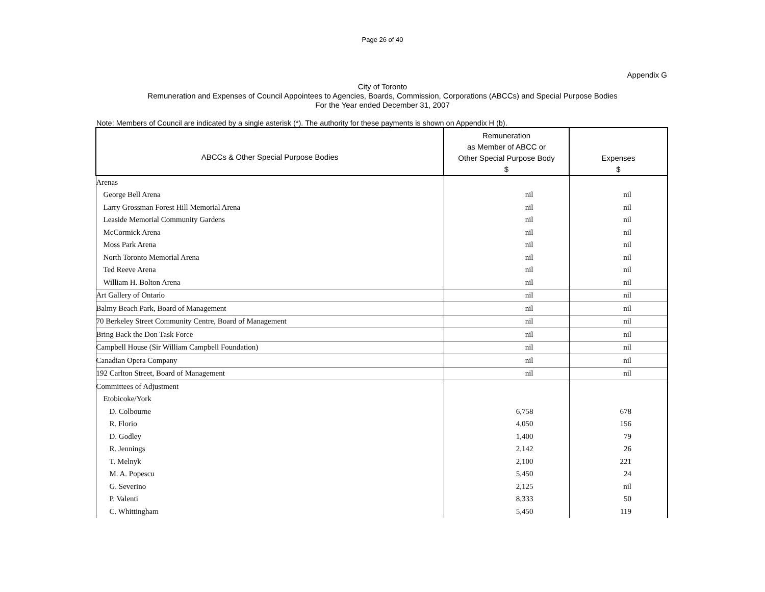Page 26 of 40
Appendix G
City of Toronto
Remuneration and Expenses of Council Appointees to Agencies, Boards, Commission, Corporations (ABCCs) and Special Purpose Bodies
For the Year ended December 31, 2007
Note: Members of Council are indicated by a single asterisk (*). The authority for these payments is shown on Appendix H (b).
| ABCCs & Other Special Purpose Bodies | Remuneration as Member of ABCC or Other Special Purpose Body $ | Expenses $ |
| --- | --- | --- |
| Arenas | | |
| George Bell Arena | nil | nil |
| Larry Grossman Forest Hill Memorial Arena | nil | nil |
| Leaside Memorial Community Gardens | nil | nil |
| McCormick Arena | nil | nil |
| Moss Park Arena | nil | nil |
| North Toronto Memorial Arena | nil | nil |
| Ted Reeve Arena | nil | nil |
| William H. Bolton Arena | nil | nil |
| Art Gallery of Ontario | nil | nil |
| Balmy Beach Park, Board of Management | nil | nil |
| 70 Berkeley Street Community Centre, Board of Management | nil | nil |
| Bring Back the Don Task Force | nil | nil |
| Campbell House (Sir William Campbell Foundation) | nil | nil |
| Canadian Opera Company | nil | nil |
| 192 Carlton Street, Board of Management | nil | nil |
| Committees of Adjustment | | |
| Etobicoke/York | | |
| D. Colbourne | 6,758 | 678 |
| R. Florio | 4,050 | 156 |
| D. Godley | 1,400 | 79 |
| R. Jennings | 2,142 | 26 |
| T. Melnyk | 2,100 | 221 |
| M. A. Popescu | 5,450 | 24 |
| G. Severino | 2,125 | nil |
| P. Valenti | 8,333 | 50 |
| C. Whittingham | 5,450 | 119 |